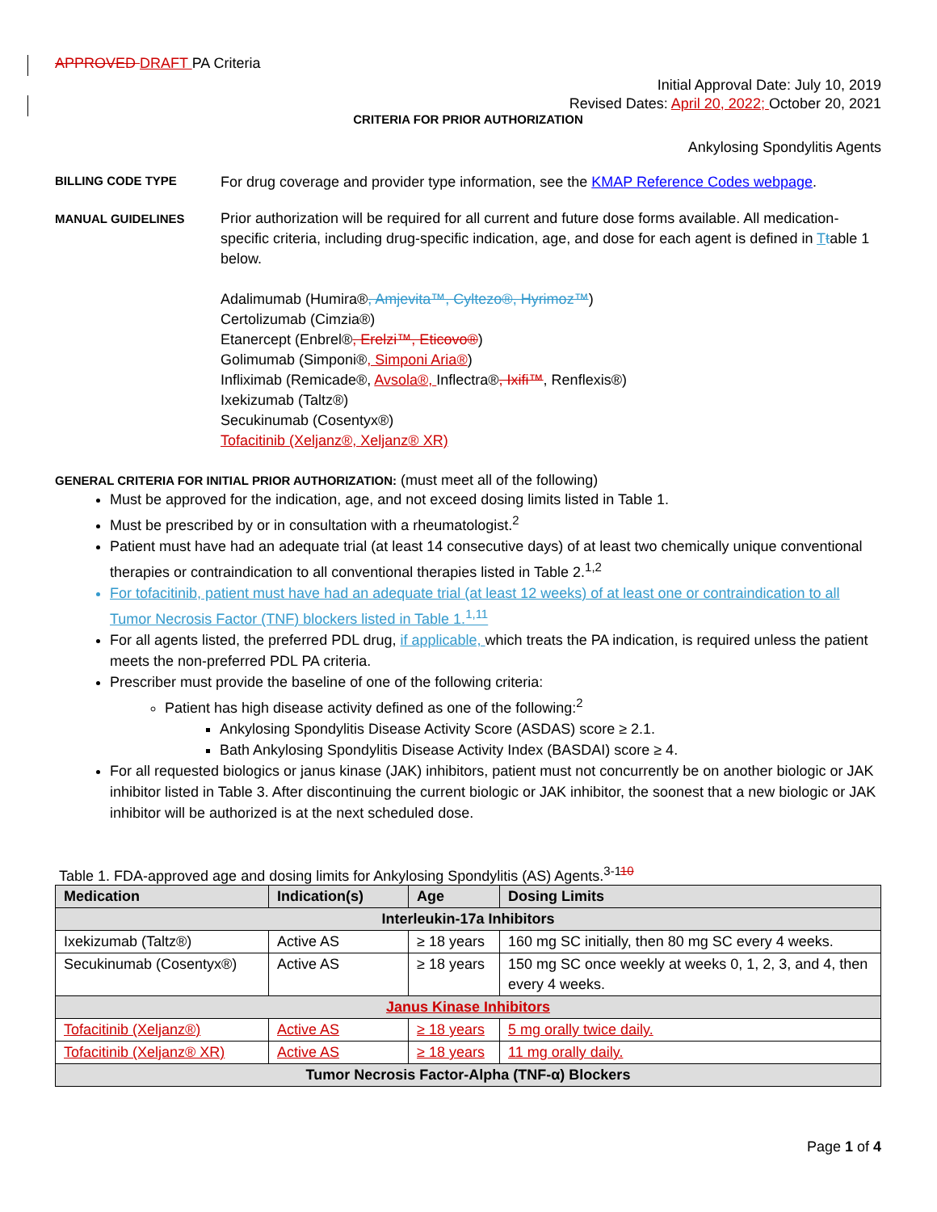APPROVED DRAFT PA Criteria
Initial Approval Date: July 10, 2019
Revised Dates: April 20, 2022; October 20, 2021
CRITERIA FOR PRIOR AUTHORIZATION
Ankylosing Spondylitis Agents
BILLING CODE TYPE
For drug coverage and provider type information, see the KMAP Reference Codes webpage.
MANUAL GUIDELINES
Prior authorization will be required for all current and future dose forms available. All medication-specific criteria, including drug-specific indication, age, and dose for each agent is defined in Ttable 1 below.
Adalimumab (Humira®, Amjevita™, Cyltezo®, Hyrimoz™)
Certolizumab (Cimzia®)
Etanercept (Enbrel®, Erelzi™, Eticovo®)
Golimumab (Simponi®, Simponi Aria®)
Infliximab (Remicade®, Avsola®, Inflectra®, Ixifi™, Renflexis®)
Ixekizumab (Taltz®)
Secukinumab (Cosentyx®)
Tofacitinib (Xeljanz®, Xeljanz® XR)
GENERAL CRITERIA FOR INITIAL PRIOR AUTHORIZATION: (must meet all of the following)
Must be approved for the indication, age, and not exceed dosing limits listed in Table 1.
Must be prescribed by or in consultation with a rheumatologist.<sup>2</sup>
Patient must have had an adequate trial (at least 14 consecutive days) of at least two chemically unique conventional therapies or contraindication to all conventional therapies listed in Table 2.<sup>1,2</sup>
For tofacitinib, patient must have had an adequate trial (at least 12 weeks) of at least one or contraindication to all Tumor Necrosis Factor (TNF) blockers listed in Table 1.<sup>1,11</sup>
For all agents listed, the preferred PDL drug, if applicable, which treats the PA indication, is required unless the patient meets the non-preferred PDL PA criteria.
Prescriber must provide the baseline of one of the following criteria:
Patient has high disease activity defined as one of the following:<sup>2</sup>
Ankylosing Spondylitis Disease Activity Score (ASDAS) score ≥ 2.1.
Bath Ankylosing Spondylitis Disease Activity Index (BASDAI) score ≥ 4.
For all requested biologics or janus kinase (JAK) inhibitors, patient must not concurrently be on another biologic or JAK inhibitor listed in Table 3. After discontinuing the current biologic or JAK inhibitor, the soonest that a new biologic or JAK inhibitor will be authorized is at the next scheduled dose.
Table 1. FDA-approved age and dosing limits for Ankylosing Spondylitis (AS) Agents.<sup>3-110</sup>
| Medication | Indication(s) | Age | Dosing Limits |
| --- | --- | --- | --- |
| Interleukin-17a Inhibitors | | | |
| Ixekizumab (Taltz®) | Active AS | ≥ 18 years | 160 mg SC initially, then 80 mg SC every 4 weeks. |
| Secukinumab (Cosentyx®) | Active AS | ≥ 18 years | 150 mg SC once weekly at weeks 0, 1, 2, 3, and 4, then every 4 weeks. |
| Janus Kinase Inhibitors | | | |
| Tofacitinib (Xeljanz®) | Active AS | ≥ 18 years | 5 mg orally twice daily. |
| Tofacitinib (Xeljanz® XR) | Active AS | ≥ 18 years | 11 mg orally daily. |
| Tumor Necrosis Factor-Alpha (TNF-α) Blockers | | | |
Page 1 of 4